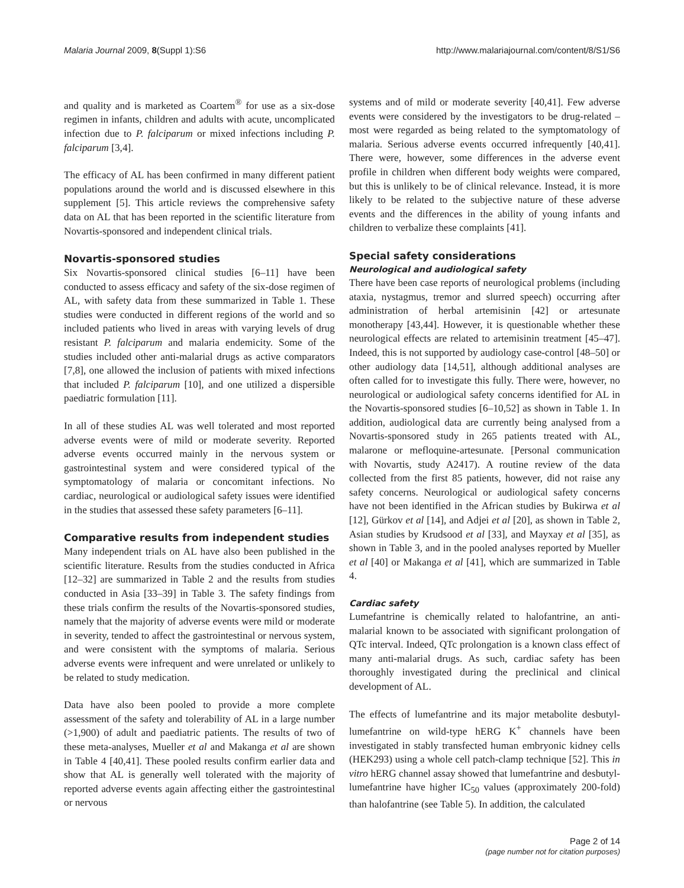Malaria Journal 2009, 8(Suppl 1):S6 http://www.malariajournal.com/content/8/S1/S6
and quality and is marketed as Coartem<sup>®</sup> for use as a six-dose regimen in infants, children and adults with acute, uncomplicated infection due to P. falciparum or mixed infections including P. falciparum [3,4].
The efficacy of AL has been confirmed in many different patient populations around the world and is discussed elsewhere in this supplement [5]. This article reviews the comprehensive safety data on AL that has been reported in the scientific literature from Novartis-sponsored and independent clinical trials.
Novartis-sponsored studies
Six Novartis-sponsored clinical studies [6–11] have been conducted to assess efficacy and safety of the six-dose regimen of AL, with safety data from these summarized in Table 1. These studies were conducted in different regions of the world and so included patients who lived in areas with varying levels of drug resistant P. falciparum and malaria endemicity. Some of the studies included other anti-malarial drugs as active comparators [7,8], one allowed the inclusion of patients with mixed infections that included P. falciparum [10], and one utilized a dispersible paediatric formulation [11].
In all of these studies AL was well tolerated and most reported adverse events were of mild or moderate severity. Reported adverse events occurred mainly in the nervous system or gastrointestinal system and were considered typical of the symptomatology of malaria or concomitant infections. No cardiac, neurological or audiological safety issues were identified in the studies that assessed these safety parameters [6–11].
Comparative results from independent studies
Many independent trials on AL have also been published in the scientific literature. Results from the studies conducted in Africa [12–32] are summarized in Table 2 and the results from studies conducted in Asia [33–39] in Table 3. The safety findings from these trials confirm the results of the Novartis-sponsored studies, namely that the majority of adverse events were mild or moderate in severity, tended to affect the gastrointestinal or nervous system, and were consistent with the symptoms of malaria. Serious adverse events were infrequent and were unrelated or unlikely to be related to study medication.
Data have also been pooled to provide a more complete assessment of the safety and tolerability of AL in a large number (>1,900) of adult and paediatric patients. The results of two of these meta-analyses, Mueller et al and Makanga et al are shown in Table 4 [40,41]. These pooled results confirm earlier data and show that AL is generally well tolerated with the majority of reported adverse events again affecting either the gastrointestinal or nervous
systems and of mild or moderate severity [40,41]. Few adverse events were considered by the investigators to be drug-related – most were regarded as being related to the symptomatology of malaria. Serious adverse events occurred infrequently [40,41]. There were, however, some differences in the adverse event profile in children when different body weights were compared, but this is unlikely to be of clinical relevance. Instead, it is more likely to be related to the subjective nature of these adverse events and the differences in the ability of young infants and children to verbalize these complaints [41].
Special safety considerations
Neurological and audiological safety
There have been case reports of neurological problems (including ataxia, nystagmus, tremor and slurred speech) occurring after administration of herbal artemisinin [42] or artesunate monotherapy [43,44]. However, it is questionable whether these neurological effects are related to artemisinin treatment [45–47]. Indeed, this is not supported by audiology case-control [48–50] or other audiology data [14,51], although additional analyses are often called for to investigate this fully. There were, however, no neurological or audiological safety concerns identified for AL in the Novartis-sponsored studies [6–10,52] as shown in Table 1. In addition, audiological data are currently being analysed from a Novartis-sponsored study in 265 patients treated with AL, malarone or mefloquine-artesunate. [Personal communication with Novartis, study A2417). A routine review of the data collected from the first 85 patients, however, did not raise any safety concerns. Neurological or audiological safety concerns have not been identified in the African studies by Bukirwa et al [12], Gürkov et al [14], and Adjei et al [20], as shown in Table 2, Asian studies by Krudsood et al [33], and Mayxay et al [35], as shown in Table 3, and in the pooled analyses reported by Mueller et al [40] or Makanga et al [41], which are summarized in Table 4.
Cardiac safety
Lumefantrine is chemically related to halofantrine, an anti-malarial known to be associated with significant prolongation of QTc interval. Indeed, QTc prolongation is a known class effect of many anti-malarial drugs. As such, cardiac safety has been thoroughly investigated during the preclinical and clinical development of AL.
The effects of lumefantrine and its major metabolite desbutyl-lumefantrine on wild-type hERG K<sup>+</sup> channels have been investigated in stably transfected human embryonic kidney cells (HEK293) using a whole cell patch-clamp technique [52]. This in vitro hERG channel assay showed that lumefantrine and desbutyl-lumefantrine have higher IC<sub>50</sub> values (approximately 200-fold) than halofantrine (see Table 5). In addition, the calculated
Page 2 of 14
(page number not for citation purposes)